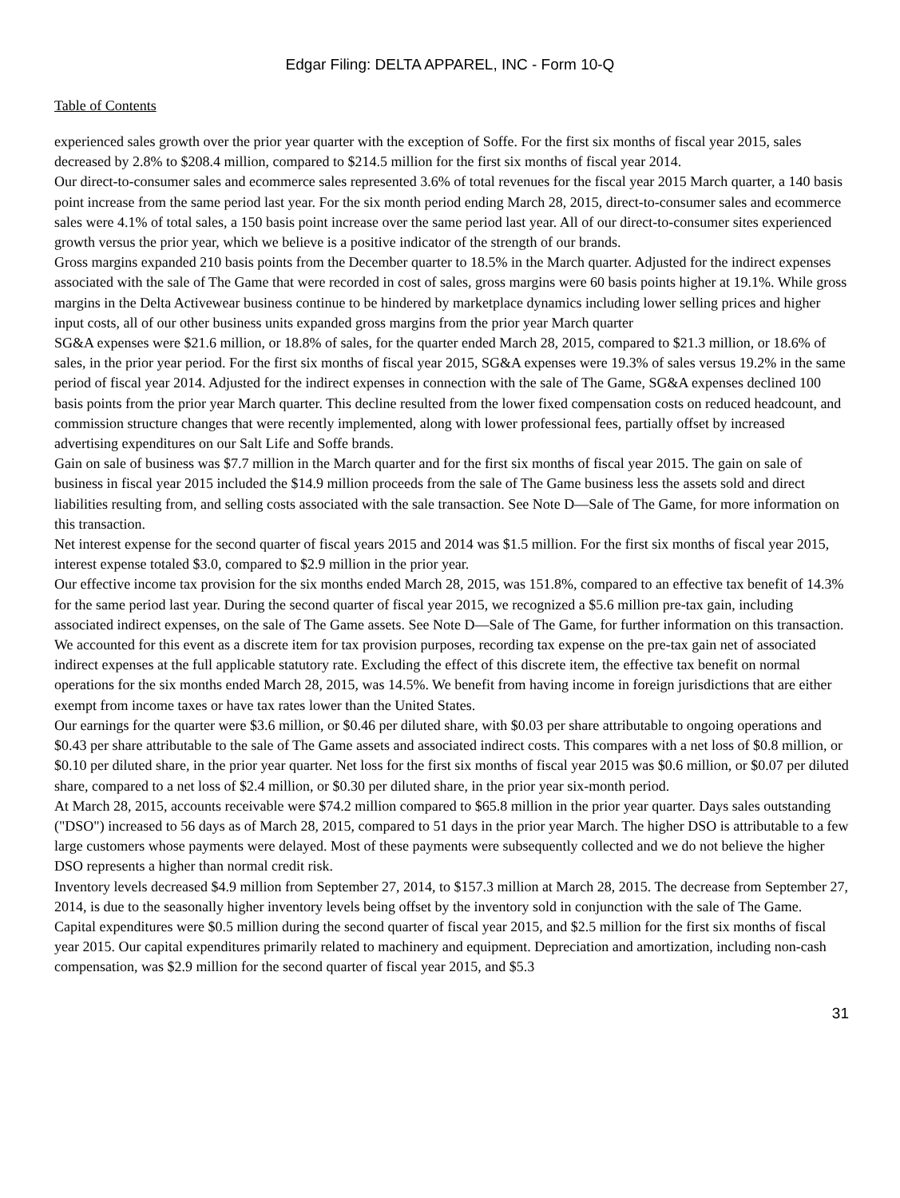Edgar Filing: DELTA APPAREL, INC - Form 10-Q
Table of Contents
experienced sales growth over the prior year quarter with the exception of Soffe. For the first six months of fiscal year 2015, sales decreased by 2.8% to $208.4 million, compared to $214.5 million for the first six months of fiscal year 2014.
Our direct-to-consumer sales and ecommerce sales represented 3.6% of total revenues for the fiscal year 2015 March quarter, a 140 basis point increase from the same period last year. For the six month period ending March 28, 2015, direct-to-consumer sales and ecommerce sales were 4.1% of total sales, a 150 basis point increase over the same period last year. All of our direct-to-consumer sites experienced growth versus the prior year, which we believe is a positive indicator of the strength of our brands.
Gross margins expanded 210 basis points from the December quarter to 18.5% in the March quarter. Adjusted for the indirect expenses associated with the sale of The Game that were recorded in cost of sales, gross margins were 60 basis points higher at 19.1%. While gross margins in the Delta Activewear business continue to be hindered by marketplace dynamics including lower selling prices and higher input costs, all of our other business units expanded gross margins from the prior year March quarter
SG&A expenses were $21.6 million, or 18.8% of sales, for the quarter ended March 28, 2015, compared to $21.3 million, or 18.6% of sales, in the prior year period. For the first six months of fiscal year 2015, SG&A expenses were 19.3% of sales versus 19.2% in the same period of fiscal year 2014. Adjusted for the indirect expenses in connection with the sale of The Game, SG&A expenses declined 100 basis points from the prior year March quarter. This decline resulted from the lower fixed compensation costs on reduced headcount, and commission structure changes that were recently implemented, along with lower professional fees, partially offset by increased advertising expenditures on our Salt Life and Soffe brands.
Gain on sale of business was $7.7 million in the March quarter and for the first six months of fiscal year 2015. The gain on sale of business in fiscal year 2015 included the $14.9 million proceeds from the sale of The Game business less the assets sold and direct liabilities resulting from, and selling costs associated with the sale transaction. See Note D—Sale of The Game, for more information on this transaction.
Net interest expense for the second quarter of fiscal years 2015 and 2014 was $1.5 million. For the first six months of fiscal year 2015, interest expense totaled $3.0, compared to $2.9 million in the prior year.
Our effective income tax provision for the six months ended March 28, 2015, was 151.8%, compared to an effective tax benefit of 14.3% for the same period last year. During the second quarter of fiscal year 2015, we recognized a $5.6 million pre-tax gain, including associated indirect expenses, on the sale of The Game assets. See Note D—Sale of The Game, for further information on this transaction. We accounted for this event as a discrete item for tax provision purposes, recording tax expense on the pre-tax gain net of associated indirect expenses at the full applicable statutory rate. Excluding the effect of this discrete item, the effective tax benefit on normal operations for the six months ended March 28, 2015, was 14.5%. We benefit from having income in foreign jurisdictions that are either exempt from income taxes or have tax rates lower than the United States.
Our earnings for the quarter were $3.6 million, or $0.46 per diluted share, with $0.03 per share attributable to ongoing operations and $0.43 per share attributable to the sale of The Game assets and associated indirect costs. This compares with a net loss of $0.8 million, or $0.10 per diluted share, in the prior year quarter. Net loss for the first six months of fiscal year 2015 was $0.6 million, or $0.07 per diluted share, compared to a net loss of $2.4 million, or $0.30 per diluted share, in the prior year six-month period.
At March 28, 2015, accounts receivable were $74.2 million compared to $65.8 million in the prior year quarter. Days sales outstanding ("DSO") increased to 56 days as of March 28, 2015, compared to 51 days in the prior year March. The higher DSO is attributable to a few large customers whose payments were delayed. Most of these payments were subsequently collected and we do not believe the higher DSO represents a higher than normal credit risk.
Inventory levels decreased $4.9 million from September 27, 2014, to $157.3 million at March 28, 2015. The decrease from September 27, 2014, is due to the seasonally higher inventory levels being offset by the inventory sold in conjunction with the sale of The Game.
Capital expenditures were $0.5 million during the second quarter of fiscal year 2015, and $2.5 million for the first six months of fiscal year 2015. Our capital expenditures primarily related to machinery and equipment. Depreciation and amortization, including non-cash compensation, was $2.9 million for the second quarter of fiscal year 2015, and $5.3
31